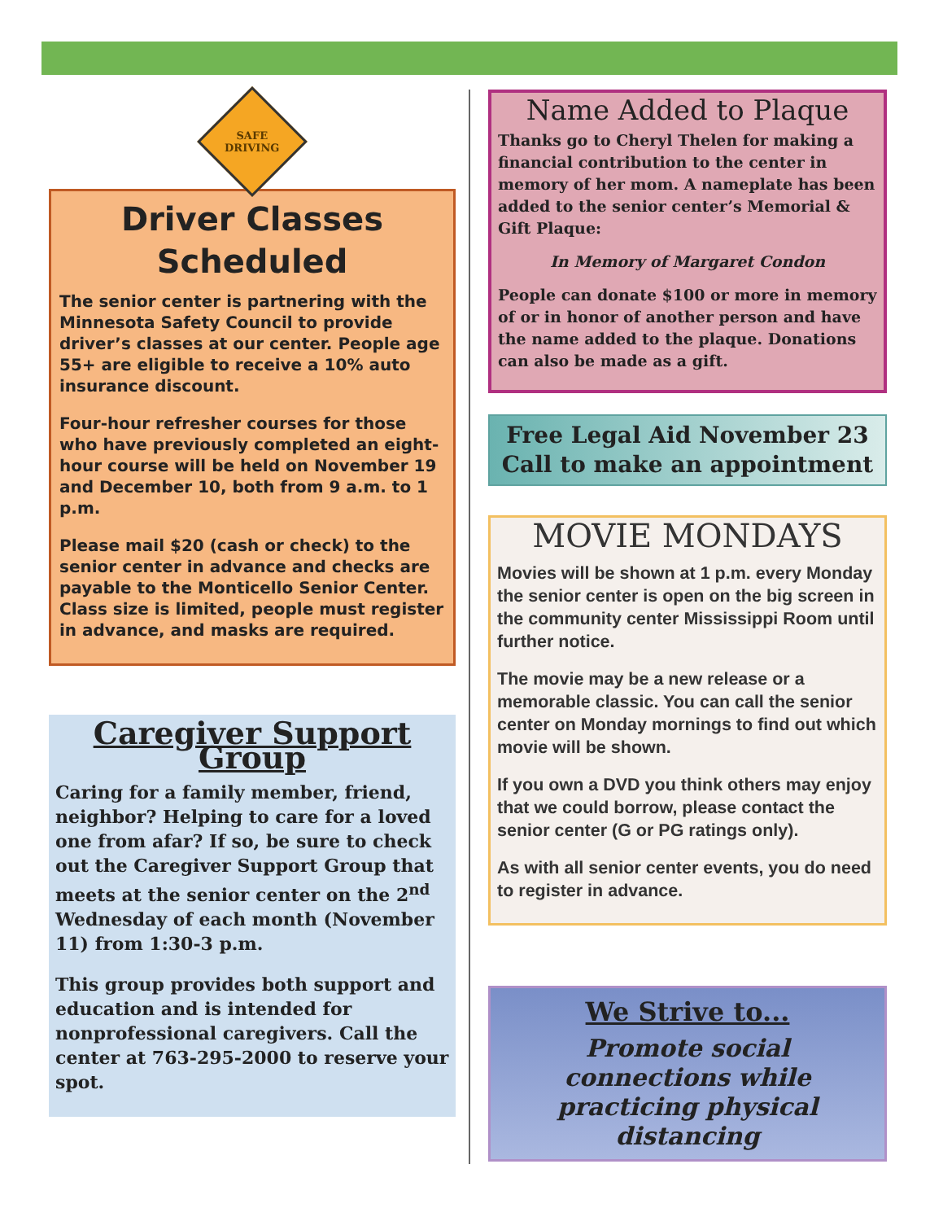SAFE
DRIVING
Driver Classes Scheduled
The senior center is partnering with the Minnesota Safety Council to provide driver’s classes at our center. People age 55+ are eligible to receive a 10% auto insurance discount.
Four-hour refresher courses for those who have previously completed an eight-hour course will be held on November 19 and December 10, both from 9 a.m. to 1 p.m.
Please mail $20 (cash or check) to the senior center in advance and checks are payable to the Monticello Senior Center. Class size is limited, people must register in advance, and masks are required.
Caregiver Support Group
Caring for a family member, friend, neighbor? Helping to care for a loved one from afar? If so, be sure to check out the Caregiver Support Group that meets at the senior center on the 2<sup>nd</sup> Wednesday of each month (November 11) from 1:30-3 p.m.
This group provides both support and education and is intended for nonprofessional caregivers. Call the center at 763-295-2000 to reserve your spot.
Name Added to Plaque
Thanks go to Cheryl Thelen for making a financial contribution to the center in memory of her mom. A nameplate has been added to the senior center’s Memorial & Gift Plaque:
In Memory of Margaret Condon
People can donate $100 or more in memory of or in honor of another person and have the name added to the plaque. Donations can also be made as a gift.
Free Legal Aid November 23
Call to make an appointment
MOVIE MONDAYS
Movies will be shown at 1 p.m. every Monday the senior center is open on the big screen in the community center Mississippi Room until further notice.
The movie may be a new release or a memorable classic. You can call the senior center on Monday mornings to find out which movie will be shown.
If you own a DVD you think others may enjoy that we could borrow, please contact the senior center (G or PG ratings only).
As with all senior center events, you do need to register in advance.
We Strive to...
Promote social connections while practicing physical distancing